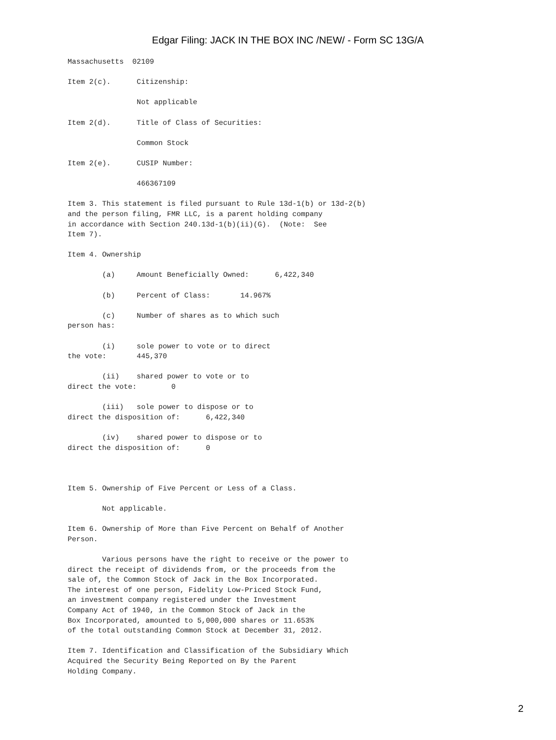Edgar Filing: JACK IN THE BOX INC /NEW/ - Form SC 13G/A
Massachusetts  02109

Item 2(c).      Citizenship:

                Not applicable

Item 2(d).      Title of Class of Securities:

                Common Stock

Item 2(e).      CUSIP Number:

                466367109

Item 3. This statement is filed pursuant to Rule 13d-1(b) or 13d-2(b)
and the person filing, FMR LLC, is a parent holding company
in accordance with Section 240.13d-1(b)(ii)(G).  (Note:  See
Item 7).

Item 4. Ownership

        (a)     Amount Beneficially Owned:      6,422,340

        (b)     Percent of Class:       14.967%

        (c)     Number of shares as to which such
person has:

        (i)     sole power to vote or to direct
the vote:       445,370

        (ii)    shared power to vote or to
direct the vote:        0

        (iii)   sole power to dispose or to
direct the disposition of:      6,422,340

        (iv)    shared power to dispose or to
direct the disposition of:      0



Item 5. Ownership of Five Percent or Less of a Class.

        Not applicable.

Item 6. Ownership of More than Five Percent on Behalf of Another
Person.

        Various persons have the right to receive or the power to
direct the receipt of dividends from, or the proceeds from the
sale of, the Common Stock of Jack in the Box Incorporated.
The interest of one person, Fidelity Low-Priced Stock Fund,
an investment company registered under the Investment
Company Act of 1940, in the Common Stock of Jack in the
Box Incorporated, amounted to 5,000,000 shares or 11.653%
of the total outstanding Common Stock at December 31, 2012.

Item 7. Identification and Classification of the Subsidiary Which
Acquired the Security Being Reported on By the Parent
Holding Company.
2